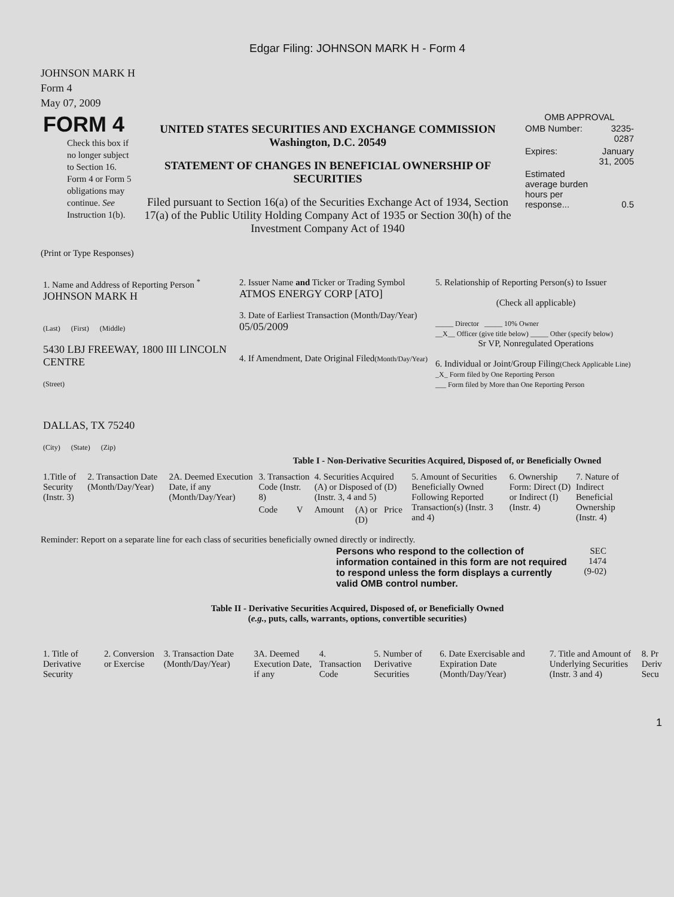Edgar Filing: JOHNSON MARK H - Form 4
JOHNSON MARK H
Form 4
May 07, 2009
| FORM 4 Check this box if no longer subject to Section 16. Form 4 or Form 5 obligations may continue. See Instruction 1(b). | UNITED STATES SECURITIES AND EXCHANGE COMMISSION Washington, D.C. 20549 STATEMENT OF CHANGES IN BENEFICIAL OWNERSHIP OF SECURITIES Filed pursuant to Section 16(a) of the Securities Exchange Act of 1934, Section 17(a) of the Public Utility Holding Company Act of 1935 or Section 30(h) of the Investment Company Act of 1940 | OMB APPROVAL / OMB Number: / 3235-0287 / / Expires: / January 31, 2005 / / Estimated average burden hours per response... / 0.5 / |
(Print or Type Responses)
| 1. Name and Address of Reporting Person <sup>*</sup> JOHNSON MARK H (Last) (First) (Middle) 5430 LBJ FREEWAY, 1800 III LINCOLN CENTRE (Street) DALLAS, TX 75240 (City) (State) (Zip) | 2. Issuer Name and Ticker or Trading Symbol ATMOS ENERGY CORP [ATO] 3. Date of Earliest Transaction (Month/Day/Year) 05/05/2009 4. If Amendment, Date Original Filed (Month/Day/Year) | 5. Relationship of Reporting Person(s) to Issuer (Check all applicable) _____ Director _____ 10% Owner __X__ Officer (give title below) _____ Other (specify below) Sr VP, Nonregulated Operations 6. Individual or Joint/Group Filing (Check Applicable Line) _X_ Form filed by One Reporting Person ___ Form filed by More than One Reporting Person |
Table I - Non-Derivative Securities Acquired, Disposed of, or Beneficially Owned
| 1.Title of Security (Instr. 3) | 2. Transaction Date (Month/Day/Year) | 2A. Deemed Execution Date, if any (Month/Day/Year) | 3. Transaction Code (Instr. 8) | | 4. Securities Acquired (A) or Disposed of (D) (Instr. 3, 4 and 5) | | | 5. Amount of Securities Beneficially Owned Following Reported Transaction(s) (Instr. 3 and 4) | 6. Ownership Form: Direct (D) or Indirect (I) (Instr. 4) | 7. Nature of Indirect Beneficial Ownership (Instr. 4) |
| | | | Code | V | Amount | (A) or (D) | Price | | | |
Reminder: Report on a separate line for each class of securities beneficially owned directly or indirectly.
| Persons who respond to the collection of information contained in this form are not required to respond unless the form displays a currently valid OMB control number. | SEC 1474 (9-02) |
Table II - Derivative Securities Acquired, Disposed of, or Beneficially Owned
(e.g., puts, calls, warrants, options, convertible securities)
| 1. Title of Derivative Security | 2. Conversion or Exercise | 3. Transaction Date (Month/Day/Year) | 3A. Deemed Execution Date, if any | 4. Transaction Code | 5. Number of Derivative Securities | 6. Date Exercisable and Expiration Date (Month/Day/Year) | 7. Title and Amount of Underlying Securities (Instr. 3 and 4) | 8. Pr Deriv Secu |
1